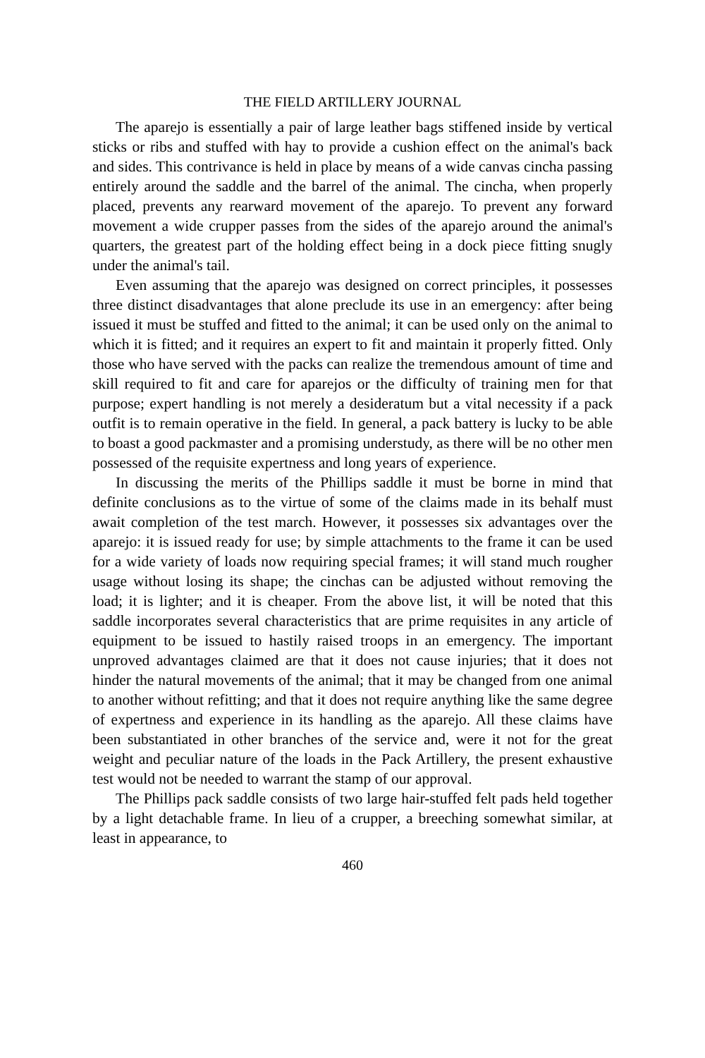THE FIELD ARTILLERY JOURNAL
The aparejo is essentially a pair of large leather bags stiffened inside by vertical sticks or ribs and stuffed with hay to provide a cushion effect on the animal's back and sides. This contrivance is held in place by means of a wide canvas cincha passing entirely around the saddle and the barrel of the animal. The cincha, when properly placed, prevents any rearward movement of the aparejo. To prevent any forward movement a wide crupper passes from the sides of the aparejo around the animal's quarters, the greatest part of the holding effect being in a dock piece fitting snugly under the animal's tail.
Even assuming that the aparejo was designed on correct principles, it possesses three distinct disadvantages that alone preclude its use in an emergency: after being issued it must be stuffed and fitted to the animal; it can be used only on the animal to which it is fitted; and it requires an expert to fit and maintain it properly fitted. Only those who have served with the packs can realize the tremendous amount of time and skill required to fit and care for aparejos or the difficulty of training men for that purpose; expert handling is not merely a desideratum but a vital necessity if a pack outfit is to remain operative in the field. In general, a pack battery is lucky to be able to boast a good packmaster and a promising understudy, as there will be no other men possessed of the requisite expertness and long years of experience.
In discussing the merits of the Phillips saddle it must be borne in mind that definite conclusions as to the virtue of some of the claims made in its behalf must await completion of the test march. However, it possesses six advantages over the aparejo: it is issued ready for use; by simple attachments to the frame it can be used for a wide variety of loads now requiring special frames; it will stand much rougher usage without losing its shape; the cinchas can be adjusted without removing the load; it is lighter; and it is cheaper. From the above list, it will be noted that this saddle incorporates several characteristics that are prime requisites in any article of equipment to be issued to hastily raised troops in an emergency. The important unproved advantages claimed are that it does not cause injuries; that it does not hinder the natural movements of the animal; that it may be changed from one animal to another without refitting; and that it does not require anything like the same degree of expertness and experience in its handling as the aparejo. All these claims have been substantiated in other branches of the service and, were it not for the great weight and peculiar nature of the loads in the Pack Artillery, the present exhaustive test would not be needed to warrant the stamp of our approval.
The Phillips pack saddle consists of two large hair-stuffed felt pads held together by a light detachable frame. In lieu of a crupper, a breeching somewhat similar, at least in appearance, to
460